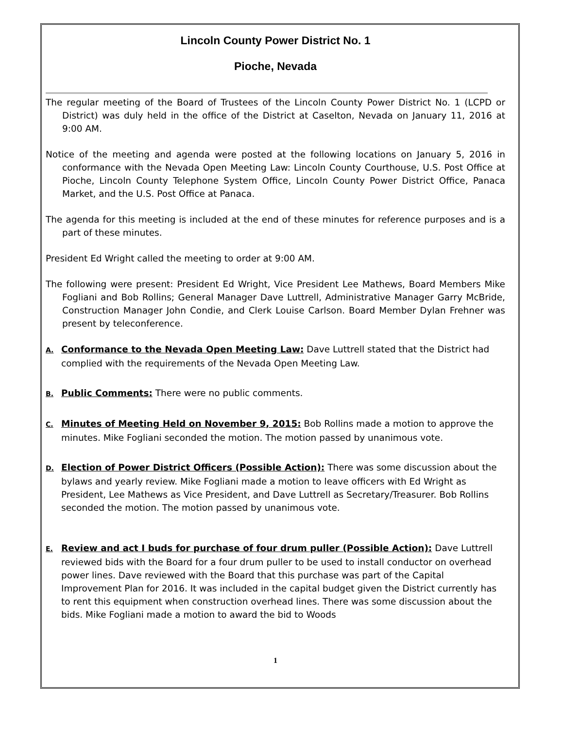Lincoln County Power District No. 1
Pioche, Nevada
The regular meeting of the Board of Trustees of the Lincoln County Power District No. 1 (LCPD or District) was duly held in the office of the District at Caselton, Nevada on January 11, 2016 at 9:00 AM.
Notice of the meeting and agenda were posted at the following locations on January 5, 2016 in conformance with the Nevada Open Meeting Law: Lincoln County Courthouse, U.S. Post Office at Pioche, Lincoln County Telephone System Office, Lincoln County Power District Office, Panaca Market, and the U.S. Post Office at Panaca.
The agenda for this meeting is included at the end of these minutes for reference purposes and is a part of these minutes.
President Ed Wright called the meeting to order at 9:00 AM.
The following were present: President Ed Wright, Vice President Lee Mathews, Board Members Mike Fogliani and Bob Rollins; General Manager Dave Luttrell, Administrative Manager Garry McBride, Construction Manager John Condie, and Clerk Louise Carlson. Board Member Dylan Frehner was present by teleconference.
A. Conformance to the Nevada Open Meeting Law: Dave Luttrell stated that the District had complied with the requirements of the Nevada Open Meeting Law.
B. Public Comments: There were no public comments.
C. Minutes of Meeting Held on November 9, 2015: Bob Rollins made a motion to approve the minutes. Mike Fogliani seconded the motion. The motion passed by unanimous vote.
D. Election of Power District Officers (Possible Action): There was some discussion about the bylaws and yearly review. Mike Fogliani made a motion to leave officers with Ed Wright as President, Lee Mathews as Vice President, and Dave Luttrell as Secretary/Treasurer. Bob Rollins seconded the motion. The motion passed by unanimous vote.
E. Review and act I buds for purchase of four drum puller (Possible Action): Dave Luttrell reviewed bids with the Board for a four drum puller to be used to install conductor on overhead power lines. Dave reviewed with the Board that this purchase was part of the Capital Improvement Plan for 2016. It was included in the capital budget given the District currently has to rent this equipment when construction overhead lines. There was some discussion about the bids. Mike Fogliani made a motion to award the bid to Woods
1